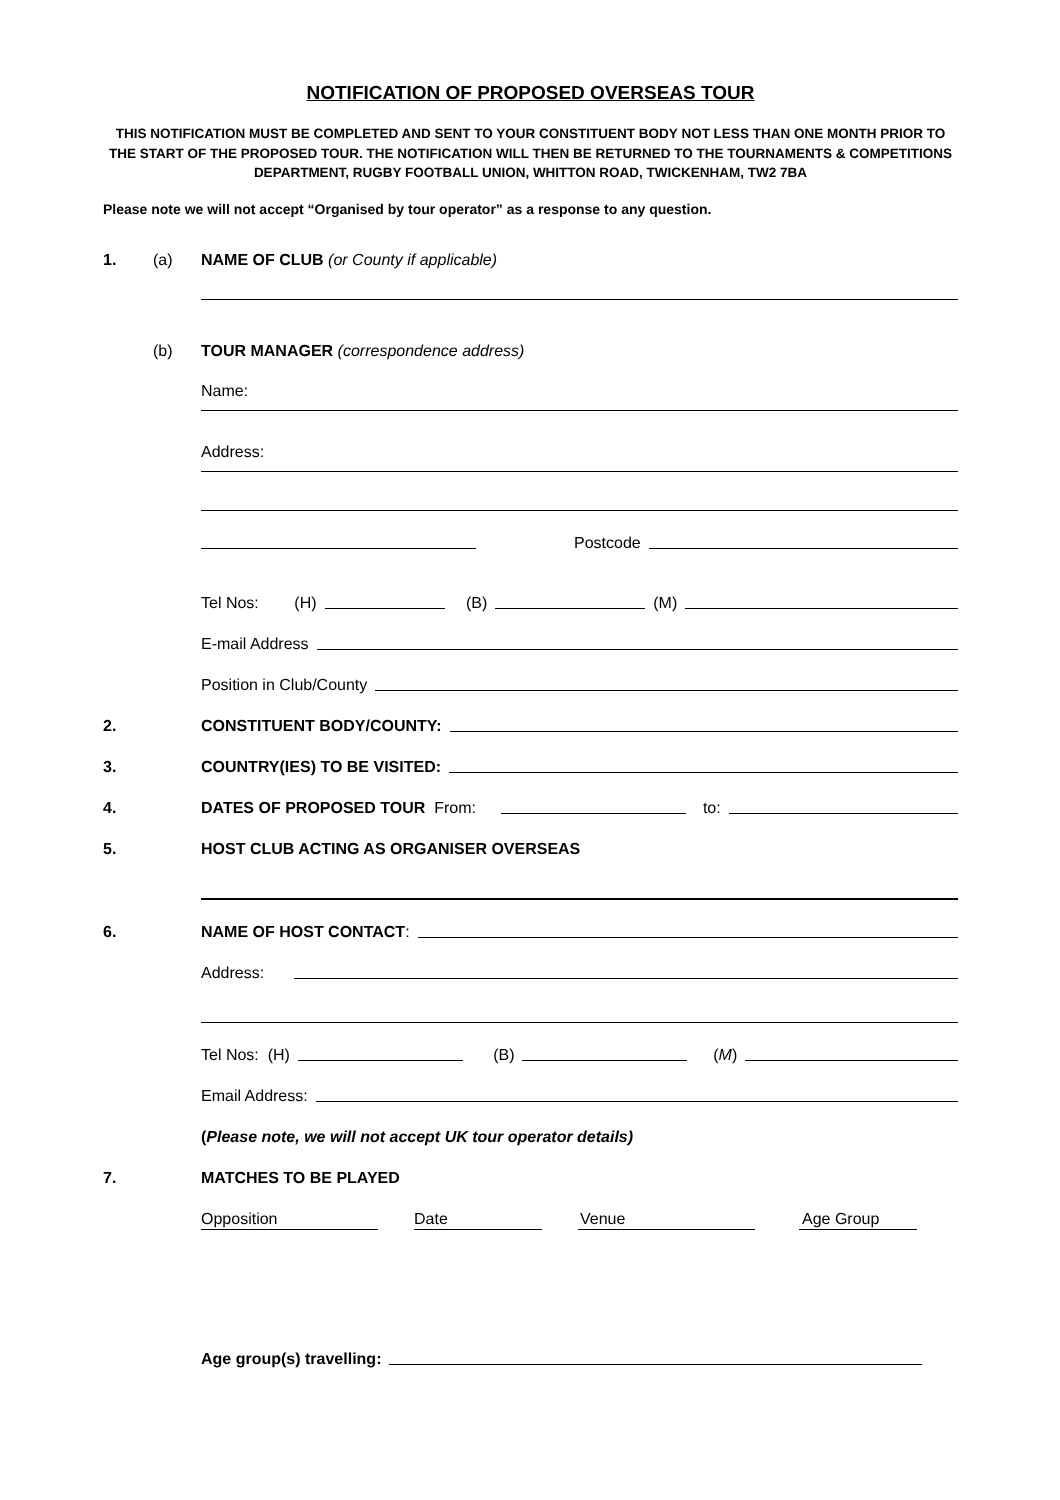NOTIFICATION OF PROPOSED OVERSEAS TOUR
THIS NOTIFICATION MUST BE COMPLETED AND SENT TO YOUR CONSTITUENT BODY NOT LESS THAN ONE MONTH PRIOR TO THE START OF THE PROPOSED TOUR. THE NOTIFICATION WILL THEN BE RETURNED TO THE TOURNAMENTS & COMPETITIONS DEPARTMENT, RUGBY FOOTBALL UNION, WHITTON ROAD, TWICKENHAM, TW2 7BA
Please note we will not accept “Organised by tour operator” as a response to any question.
1.
(a)
NAME OF CLUB (or County if applicable)
(b)
TOUR MANAGER (correspondence address)
Name:
Address:
Postcode
Tel Nos: (H) (B) (M)
E-mail Address
Position in Club/County
2.
CONSTITUENT BODY/COUNTY:
3.
COUNTRY(IES) TO BE VISITED:
4.
DATES OF PROPOSED TOUR From: to:
5.
HOST CLUB ACTING AS ORGANISER OVERSEAS
6.
NAME OF HOST CONTACT:
Address:
Tel Nos: (H) (B) (M)
Email Address:
(Please note, we will not accept UK tour operator details)
7.
MATCHES TO BE PLAYED
Opposition Date Venue Age Group
Age group(s) travelling: